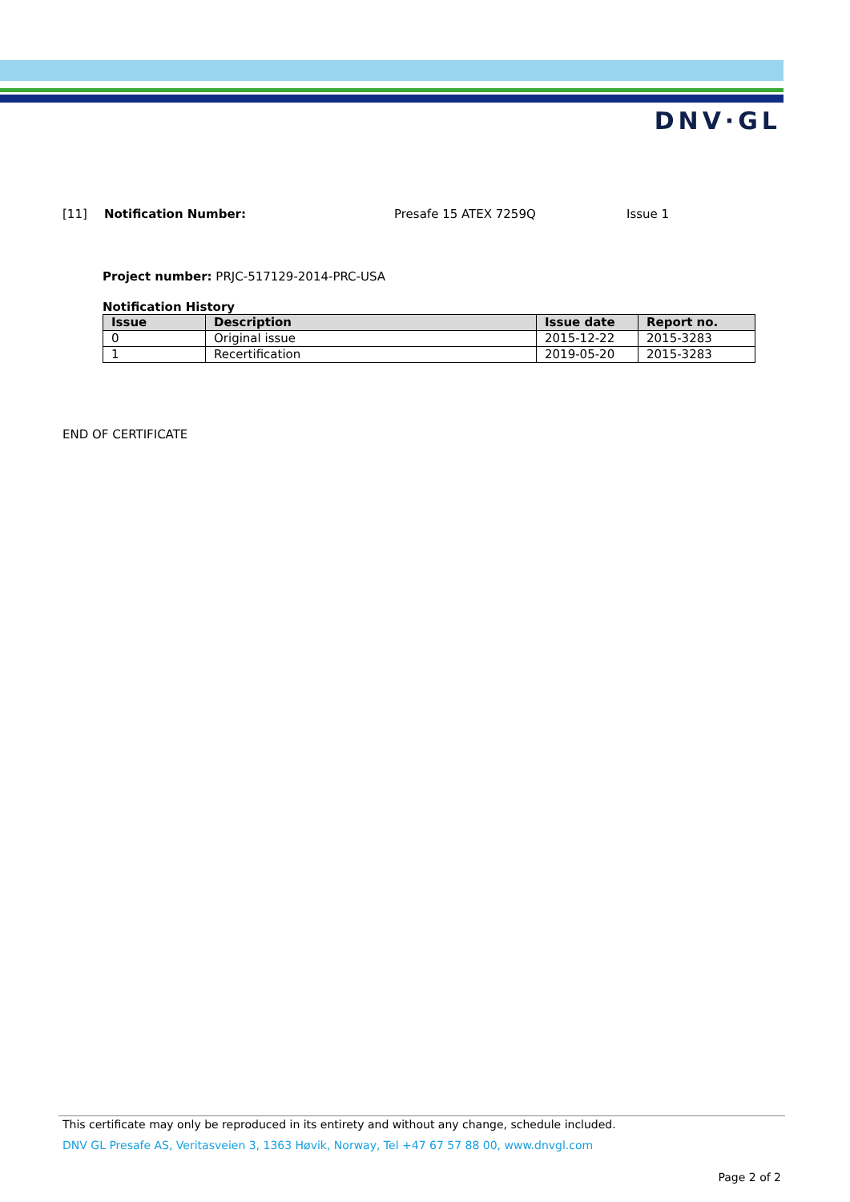DNV·GL
[11] Notification Number: Presafe 15 ATEX 7259Q Issue 1
Project number: PRJC-517129-2014-PRC-USA
Notification History
| Issue | Description | Issue date | Report no. |
| --- | --- | --- | --- |
| 0 | Original issue | 2015-12-22 | 2015-3283 |
| 1 | Recertification | 2019-05-20 | 2015-3283 |
END OF CERTIFICATE
This certificate may only be reproduced in its entirety and without any change, schedule included.
DNV GL Presafe AS, Veritasveien 3, 1363 Høvik, Norway, Tel +47 67 57 88 00, www.dnvgl.com
Page 2 of 2